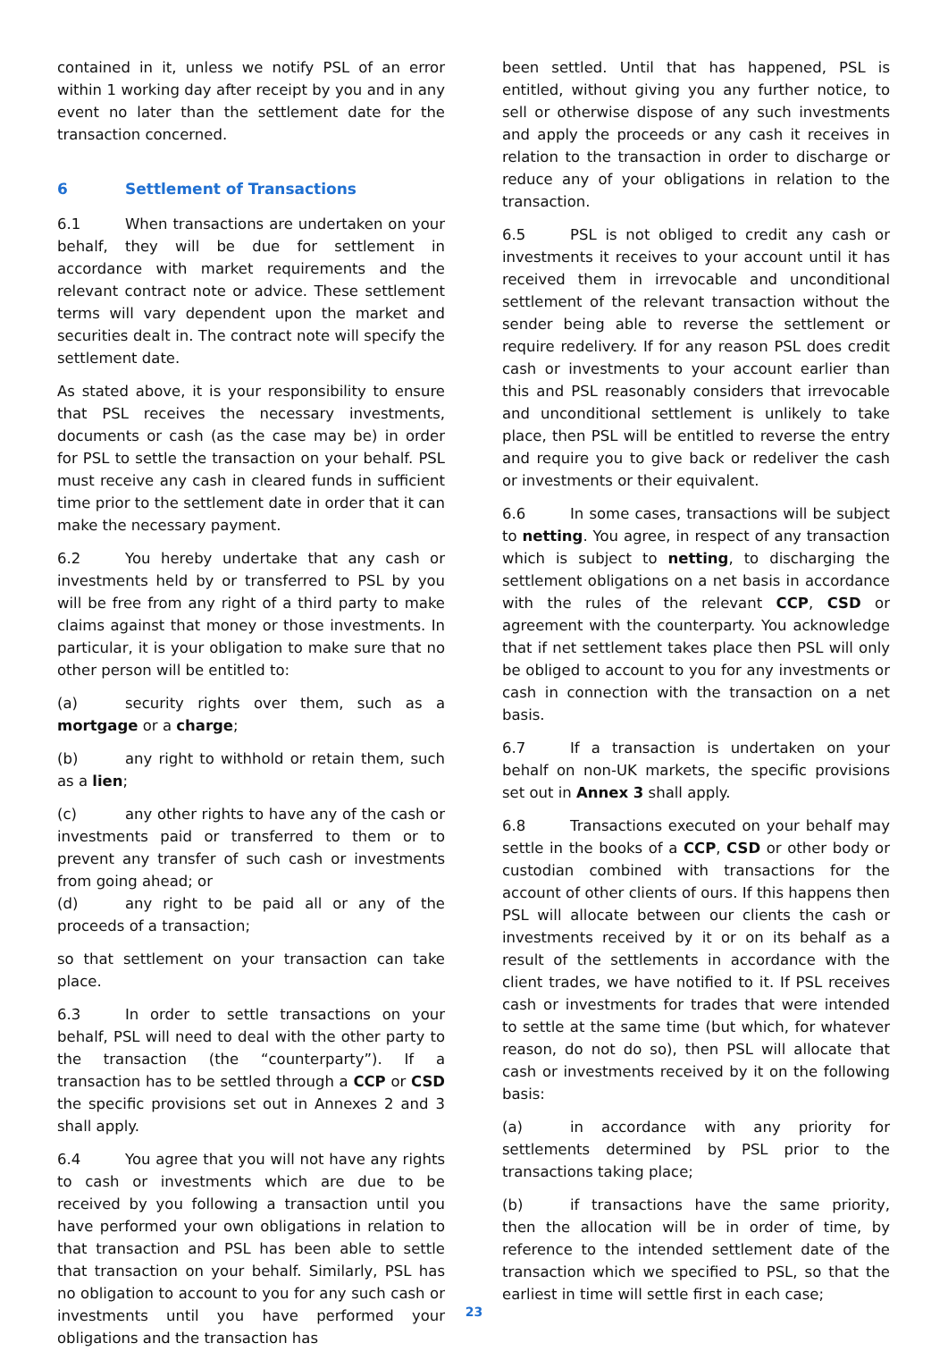contained in it, unless we notify PSL of an error within 1 working day after receipt by you and in any event no later than the settlement date for the transaction concerned.
6 Settlement of Transactions
6.1 When transactions are undertaken on your behalf, they will be due for settlement in accordance with market requirements and the relevant contract note or advice. These settlement terms will vary dependent upon the market and securities dealt in. The contract note will specify the settlement date.
As stated above, it is your responsibility to ensure that PSL receives the necessary investments, documents or cash (as the case may be) in order for PSL to settle the transaction on your behalf. PSL must receive any cash in cleared funds in sufficient time prior to the settlement date in order that it can make the necessary payment.
6.2 You hereby undertake that any cash or investments held by or transferred to PSL by you will be free from any right of a third party to make claims against that money or those investments. In particular, it is your obligation to make sure that no other person will be entitled to:
(a) security rights over them, such as a mortgage or a charge;
(b) any right to withhold or retain them, such as a lien;
(c) any other rights to have any of the cash or investments paid or transferred to them or to prevent any transfer of such cash or investments from going ahead; or
(d) any right to be paid all or any of the proceeds of a transaction;
so that settlement on your transaction can take place.
6.3 In order to settle transactions on your behalf, PSL will need to deal with the other party to the transaction (the “counterparty”). If a transaction has to be settled through a CCP or CSD the specific provisions set out in Annexes 2 and 3 shall apply.
6.4 You agree that you will not have any rights to cash or investments which are due to be received by you following a transaction until you have performed your own obligations in relation to that transaction and PSL has been able to settle that transaction on your behalf. Similarly, PSL has no obligation to account to you for any such cash or investments until you have performed your obligations and the transaction has
been settled. Until that has happened, PSL is entitled, without giving you any further notice, to sell or otherwise dispose of any such investments and apply the proceeds or any cash it receives in relation to the transaction in order to discharge or reduce any of your obligations in relation to the transaction.
6.5 PSL is not obliged to credit any cash or investments it receives to your account until it has received them in irrevocable and unconditional settlement of the relevant transaction without the sender being able to reverse the settlement or require redelivery. If for any reason PSL does credit cash or investments to your account earlier than this and PSL reasonably considers that irrevocable and unconditional settlement is unlikely to take place, then PSL will be entitled to reverse the entry and require you to give back or redeliver the cash or investments or their equivalent.
6.6 In some cases, transactions will be subject to netting. You agree, in respect of any transaction which is subject to netting, to discharging the settlement obligations on a net basis in accordance with the rules of the relevant CCP, CSD or agreement with the counterparty. You acknowledge that if net settlement takes place then PSL will only be obliged to account to you for any investments or cash in connection with the transaction on a net basis.
6.7 If a transaction is undertaken on your behalf on non-UK markets, the specific provisions set out in Annex 3 shall apply.
6.8 Transactions executed on your behalf may settle in the books of a CCP, CSD or other body or custodian combined with transactions for the account of other clients of ours. If this happens then PSL will allocate between our clients the cash or investments received by it or on its behalf as a result of the settlements in accordance with the client trades, we have notified to it. If PSL receives cash or investments for trades that were intended to settle at the same time (but which, for whatever reason, do not do so), then PSL will allocate that cash or investments received by it on the following basis:
(a) in accordance with any priority for settlements determined by PSL prior to the transactions taking place;
(b) if transactions have the same priority, then the allocation will be in order of time, by reference to the intended settlement date of the transaction which we specified to PSL, so that the earliest in time will settle first in each case;
23